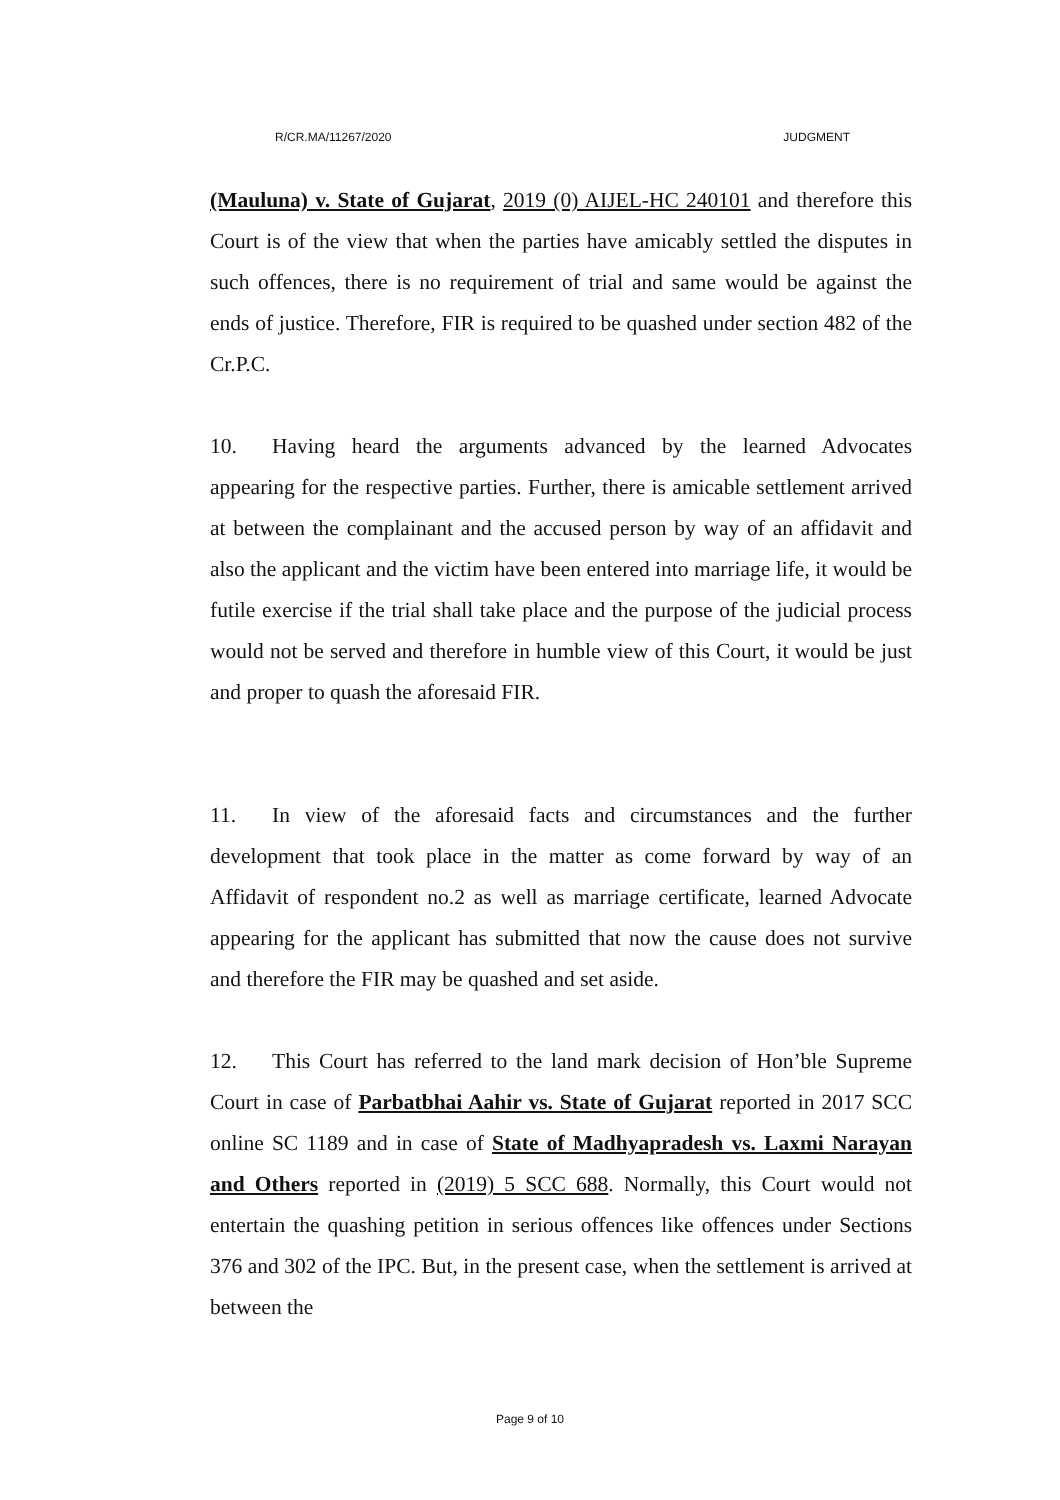R/CR.MA/11267/2020 JUDGMENT
(Mauluna) v. State of Gujarat, 2019 (0) AIJEL-HC 240101 and therefore this Court is of the view that when the parties have amicably settled the disputes in such offences, there is no requirement of trial and same would be against the ends of justice. Therefore, FIR is required to be quashed under section 482 of the Cr.P.C.
10. Having heard the arguments advanced by the learned Advocates appearing for the respective parties. Further, there is amicable settlement arrived at between the complainant and the accused person by way of an affidavit and also the applicant and the victim have been entered into marriage life, it would be futile exercise if the trial shall take place and the purpose of the judicial process would not be served and therefore in humble view of this Court, it would be just and proper to quash the aforesaid FIR.
11. In view of the aforesaid facts and circumstances and the further development that took place in the matter as come forward by way of an Affidavit of respondent no.2 as well as marriage certificate, learned Advocate appearing for the applicant has submitted that now the cause does not survive and therefore the FIR may be quashed and set aside.
12. This Court has referred to the land mark decision of Hon’ble Supreme Court in case of Parbatbhai Aahir vs. State of Gujarat reported in 2017 SCC online SC 1189 and in case of State of Madhyapradesh vs. Laxmi Narayan and Others reported in (2019) 5 SCC 688. Normally, this Court would not entertain the quashing petition in serious offences like offences under Sections 376 and 302 of the IPC. But, in the present case, when the settlement is arrived at between the
Page 9 of 10